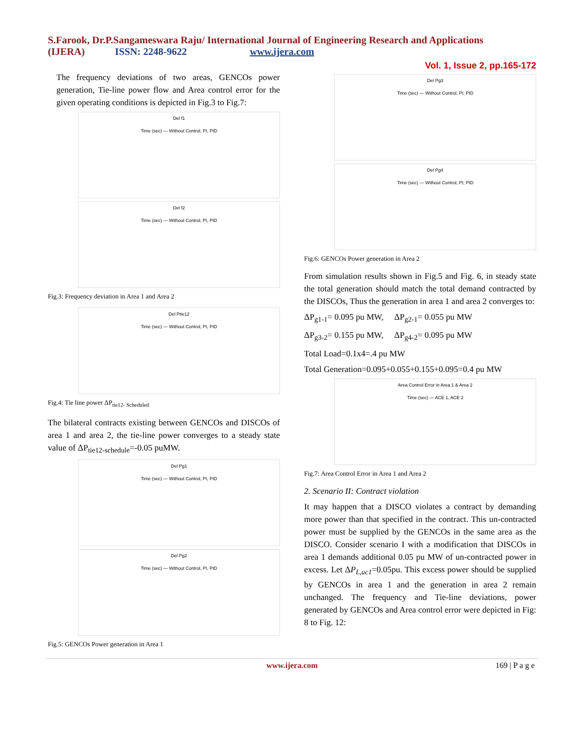S.Farook, Dr.P.Sangameswara Raju/ International Journal of Engineering Research and Applications
(IJERA) ISSN: 2248-9622 www.ijera.com
Vol. 1, Issue 2, pp.165-172
The frequency deviations of two areas, GENCOs power generation, Tie-line power flow and Area control error for the given operating conditions is depicted in Fig.3 to Fig.7:
Del f1
Time (sec) — Without Control, PI, PID
Del f2
Time (sec) — Without Control, PI, PID
Fig.3: Frequency deviation in Area 1 and Area 2
Del Ptie12
Time (sec) — Without Control, PI, PID
Fig.4: Tie line power ΔP<sub>tie12- Scheduled</sub>
The bilateral contracts existing between GENCOs and DISCOs of area 1 and area 2, the tie-line power converges to a steady state value of ΔP<sub>tie12-schedule</sub>=-0.05 puMW.
Del Pg1
Time (sec) — Without Control, PI, PID
Del Pg2
Time (sec) — Without Control, PI, PID
Fig.5: GENCOs Power generation in Area 1
Del Pg3
Time (sec) — Without Control, PI, PID
Del Pg4
Time (sec) — Without Control, PI, PID
Fig.6: GENCOs Power generation in Area 2
From simulation results shown in Fig.5 and Fig. 6, in steady state the total generation should match the total demand contracted by the DISCOs, Thus the generation in area 1 and area 2 converges to:
ΔP<sub>g1-1</sub>= 0.095 pu MW, ΔP<sub>g2-1</sub>= 0.055 pu MW
ΔP<sub>g3-2</sub>= 0.155 pu MW, ΔP<sub>g4-2</sub>= 0.095 pu MW
Total Load=0.1x4=.4 pu MW
Total Generation=0.095+0.055+0.155+0.095=0.4 pu MW
Area Control Error in Area 1 & Area 2
Time (sec) — ACE 1, ACE 2
Fig.7: Area Control Error in Area 1 and Area 2
2. Scenario II: Contract violation
It may happen that a DISCO violates a contract by demanding more power than that specified in the contract. This un-contracted power must be supplied by the GENCOs in the same area as the DISCO. Consider scenario I with a modification that DISCOs in area 1 demands additional 0.05 pu MW of un-contracted power in excess. Let ΔP<sub>L,uc1</sub>=0.05pu. This excess power should be supplied by GENCOs in area 1 and the generation in area 2 remain unchanged. The frequency and Tie-line deviations, power generated by GENCOs and Area control error were depicted in Fig: 8 to Fig. 12:
www.ijera.com 169 | P a g e